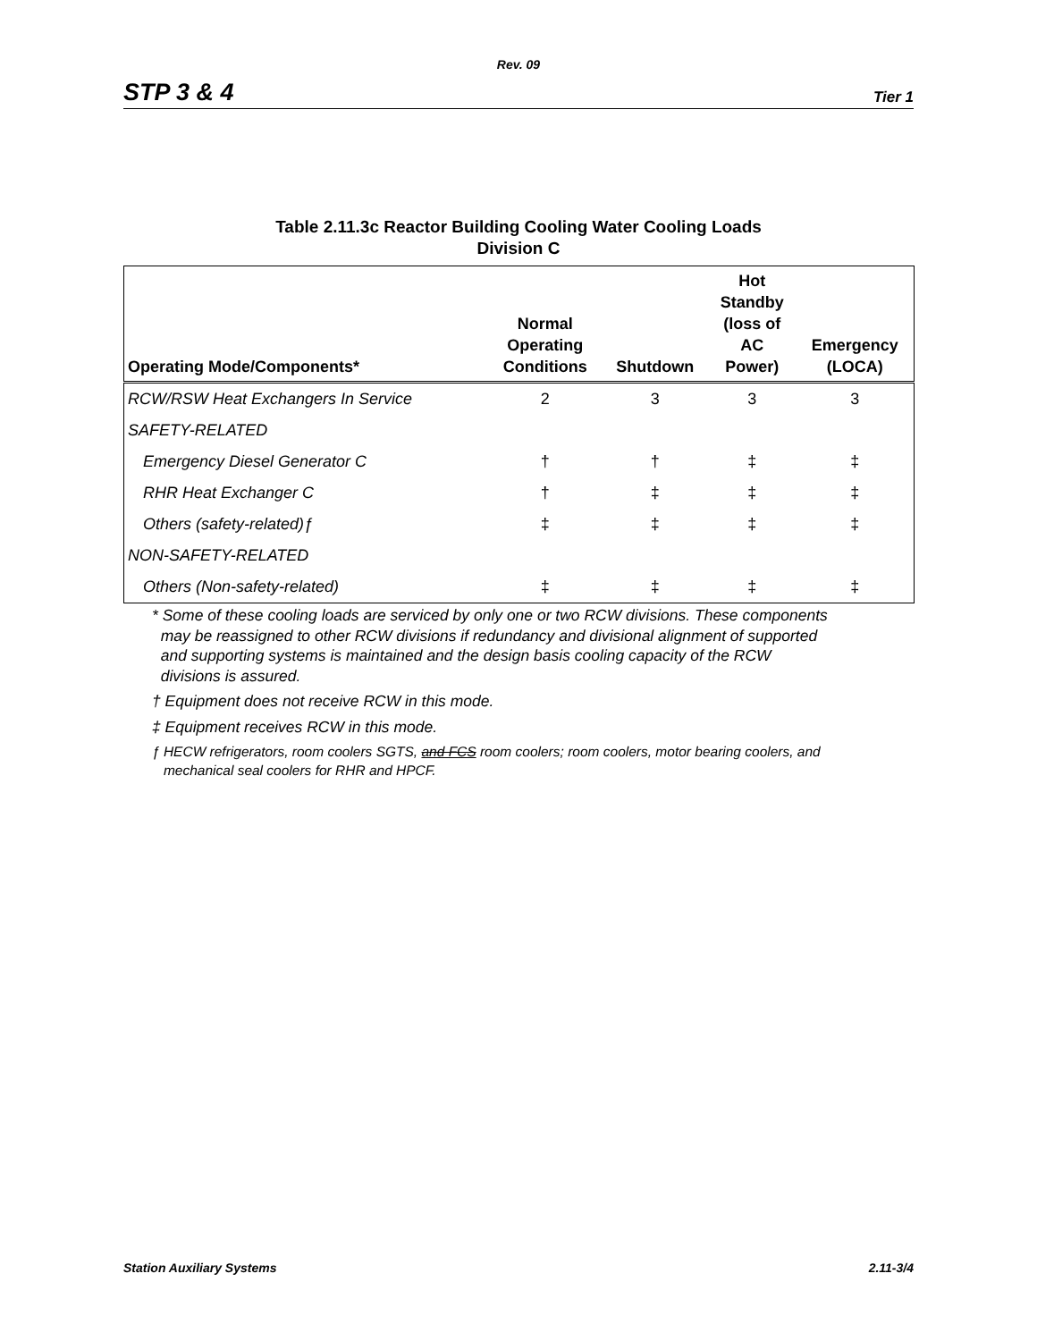Rev. 09
STP 3 & 4 Tier 1
Table 2.11.3c Reactor Building Cooling Water Cooling Loads
Division C
| Operating Mode/Components* | Normal Operating Conditions | Shutdown | Hot Standby (loss of AC Power) | Emergency (LOCA) |
| --- | --- | --- | --- | --- |
| RCW/RSW Heat Exchangers In Service | 2 | 3 | 3 | 3 |
| SAFETY-RELATED | | | | |
| Emergency Diesel Generator C | † | † | ‡ | ‡ |
| RHR Heat Exchanger C | † | ‡ | ‡ | ‡ |
| Others (safety-related)ƒ | ‡ | ‡ | ‡ | ‡ |
| NON-SAFETY-RELATED | | | | |
| Others (Non-safety-related) | ‡ | ‡ | ‡ | ‡ |
* Some of these cooling loads are serviced by only one or two RCW divisions. These components
may be reassigned to other RCW divisions if redundancy and divisional alignment of supported
and supporting systems is maintained and the design basis cooling capacity of the RCW
divisions is assured.
† Equipment does not receive RCW in this mode.
‡ Equipment receives RCW in this mode.
ƒ HECW refrigerators, room coolers SGTS, and FCS room coolers; room coolers, motor bearing coolers, and
mechanical seal coolers for RHR and HPCF.
Station Auxiliary Systems 2.11-3/4